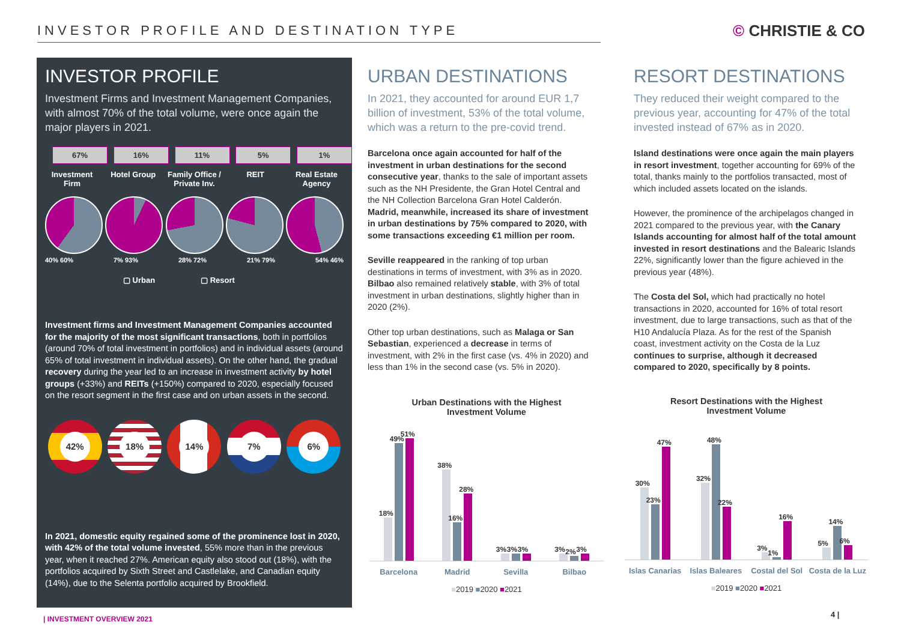INVESTOR PROFILE AND DESTINATION TYPE © CHRISTIE & CO
INVESTOR PROFILE
Investment Firms and Investment Management Companies, with almost 70% of the total volume, were once again the major players in 2021.
67%
Investment Firm
16%
Hotel Group
11%
Family Office / Private Inv.
5%
REIT
1%
Real Estate Agency
40% 60% 7% 93% 28% 72% 21% 79% 54% 46%
▢ Urban ▢ Resort
Investment firms and Investment Management Companies accounted for the majority of the most significant transactions, both in portfolios (around 70% of total investment in portfolios) and in individual assets (around 65% of total investment in individual assets). On the other hand, the gradual recovery during the year led to an increase in investment activity by hotel groups (+33%) and REITs (+150%) compared to 2020, especially focused on the resort segment in the first case and on urban assets in the second.
42% 18% 14% 7% 6%
In 2021, domestic equity regained some of the prominence lost in 2020, with 42% of the total volume invested, 55% more than in the previous year, when it reached 27%. American equity also stood out (18%), with the portfolios acquired by Sixth Street and Castlelake, and Canadian equity (14%), due to the Selenta portfolio acquired by Brookfield.
URBAN DESTINATIONS
In 2021, they accounted for around EUR 1,7 billion of investment, 53% of the total volume, which was a return to the pre-covid trend.
Barcelona once again accounted for half of the investment in urban destinations for the second consecutive year, thanks to the sale of important assets such as the NH Presidente, the Gran Hotel Central and the NH Collection Barcelona Gran Hotel Calderón. Madrid, meanwhile, increased its share of investment in urban destinations by 75% compared to 2020, with some transactions exceeding €1 million per room.
Seville reappeared in the ranking of top urban destinations in terms of investment, with 3% as in 2020. Bilbao also remained relatively stable, with 3% of total investment in urban destinations, slightly higher than in 2020 (2%).
Other top urban destinations, such as Malaga or San Sebastian, experienced a decrease in terms of investment, with 2% in the first case (vs. 4% in 2020) and less than 1% in the second case (vs. 5% in 2020).
RESORT DESTINATIONS
They reduced their weight compared to the previous year, accounting for 47% of the total invested instead of 67% as in 2020.
Island destinations were once again the main players in resort investment, together accounting for 69% of the total, thanks mainly to the portfolios transacted, most of which included assets located on the islands.
However, the prominence of the archipelagos changed in 2021 compared to the previous year, with the Canary Islands accounting for almost half of the total amount invested in resort destinations and the Balearic Islands 22%, significantly lower than the figure achieved in the previous year (48%).
The Costa del Sol, which had practically no hotel transactions in 2020, accounted for 16% of total resort investment, due to large transactions, such as that of the H10 Andalucía Plaza. As for the rest of the Spanish coast, investment activity on the Costa de la Luz continues to surprise, although it decreased compared to 2020, specifically by 8 points.
Urban Destinations with the Highest
Investment Volume
18%
49%
51%
38%
16%
28%
3%
3%
3%
3%
2%
3%
Barcelona Madrid Sevilla Bilbao
■2019 ■2020 ■2021
Resort Destinations with the Highest
Investment Volume
30%
23%
47%
32%
48%
22%
3%
1%
16%
5%
14%
6%
Islas Canarias Islas Baleares Costal del Sol Costa de la Luz
■2019 ■2020 ■2021
| INVESTMENT OVERVIEW 2021 4 |